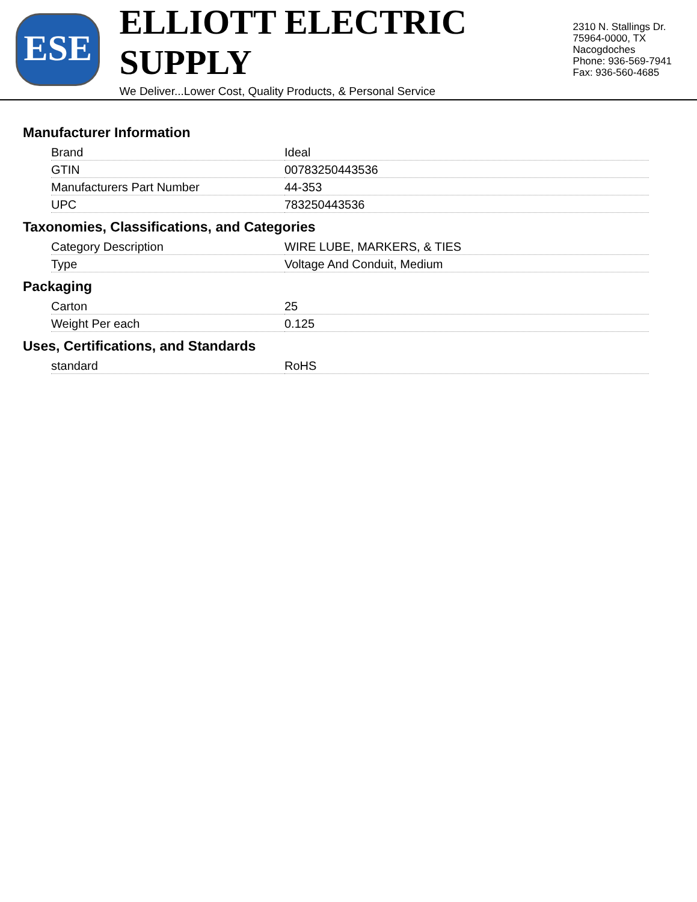ESE
ELLIOTT ELECTRIC SUPPLY
We Deliver...Lower Cost, Quality Products, & Personal Service
2310 N. Stallings Dr.
75964-0000, TX Nacogdoches
Phone: 936-569-7941
Fax: 936-560-4685
Manufacturer Information
| Brand | Ideal |
| GTIN | 00783250443536 |
| Manufacturers Part Number | 44-353 |
| UPC | 783250443536 |
Taxonomies, Classifications, and Categories
| Category Description | WIRE LUBE, MARKERS, & TIES |
| Type | Voltage And Conduit, Medium |
Packaging
| Carton | 25 |
| Weight Per each | 0.125 |
Uses, Certifications, and Standards
| standard | RoHS |